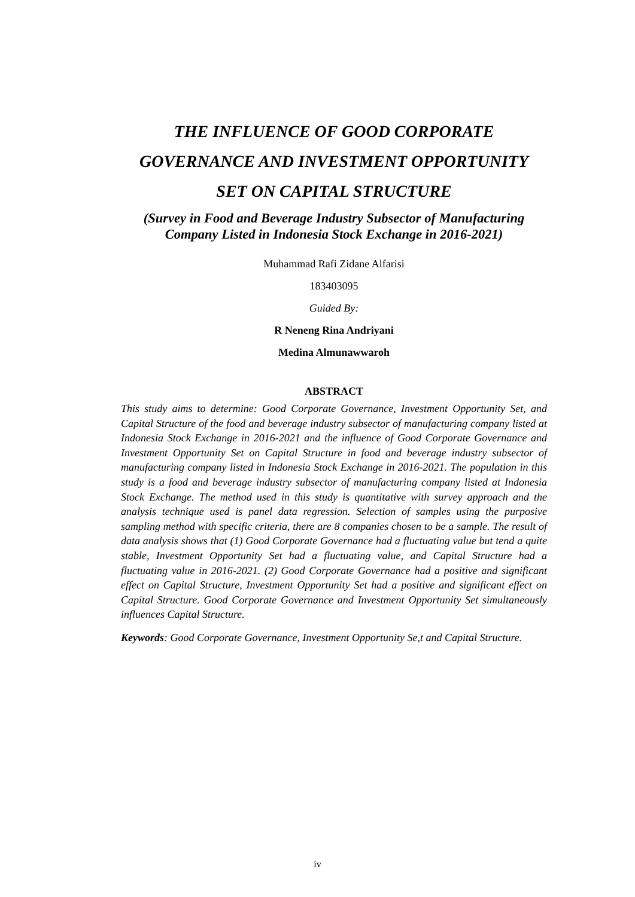THE INFLUENCE OF GOOD CORPORATE
GOVERNANCE AND INVESTMENT OPPORTUNITY
SET ON CAPITAL STRUCTURE
(Survey in Food and Beverage Industry Subsector of Manufacturing Company Listed in Indonesia Stock Exchange in 2016-2021)
Muhammad Rafi Zidane Alfarisi
183403095
Guided By:
R Neneng Rina Andriyani
Medina Almunawwaroh
ABSTRACT
This study aims to determine: Good Corporate Governance, Investment Opportunity Set, and Capital Structure of the food and beverage industry subsector of manufacturing company listed at Indonesia Stock Exchange in 2016-2021 and the influence of Good Corporate Governance and Investment Opportunity Set on Capital Structure in food and beverage industry subsector of manufacturing company listed in Indonesia Stock Exchange in 2016-2021. The population in this study is a food and beverage industry subsector of manufacturing company listed at Indonesia Stock Exchange. The method used in this study is quantitative with survey approach and the analysis technique used is panel data regression. Selection of samples using the purposive sampling method with specific criteria, there are 8 companies chosen to be a sample. The result of data analysis shows that (1) Good Corporate Governance had a fluctuating value but tend a quite stable, Investment Opportunity Set had a fluctuating value, and Capital Structure had a fluctuating value in 2016-2021. (2) Good Corporate Governance had a positive and significant effect on Capital Structure, Investment Opportunity Set had a positive and significant effect on Capital Structure. Good Corporate Governance and Investment Opportunity Set simultaneously influences Capital Structure.
Keywords: Good Corporate Governance, Investment Opportunity Se,t and Capital Structure.
iv